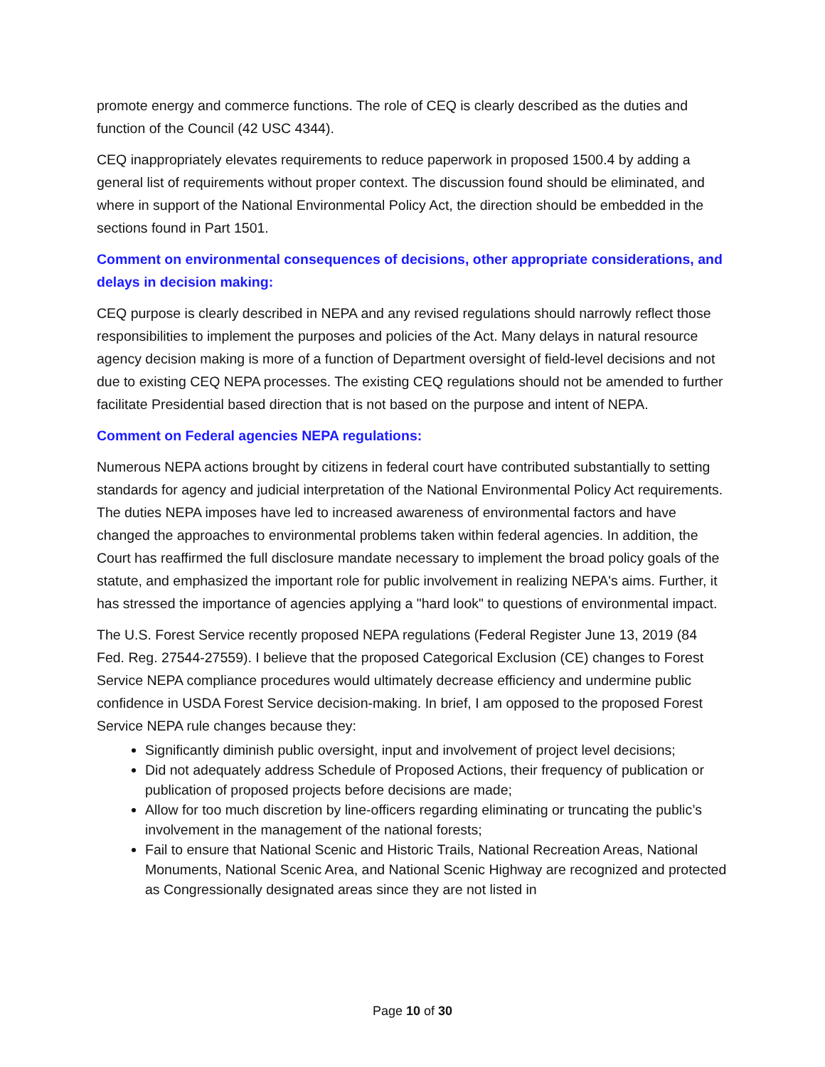promote energy and commerce functions. The role of CEQ is clearly described as the duties and function of the Council (42 USC 4344).
CEQ inappropriately elevates requirements to reduce paperwork in proposed 1500.4 by adding a general list of requirements without proper context. The discussion found should be eliminated, and where in support of the National Environmental Policy Act, the direction should be embedded in the sections found in Part 1501.
Comment on environmental consequences of decisions, other appropriate considerations, and delays in decision making:
CEQ purpose is clearly described in NEPA and any revised regulations should narrowly reflect those responsibilities to implement the purposes and policies of the Act. Many delays in natural resource agency decision making is more of a function of Department oversight of field-level decisions and not due to existing CEQ NEPA processes. The existing CEQ regulations should not be amended to further facilitate Presidential based direction that is not based on the purpose and intent of NEPA.
Comment on Federal agencies NEPA regulations:
Numerous NEPA actions brought by citizens in federal court have contributed substantially to setting standards for agency and judicial interpretation of the National Environmental Policy Act requirements. The duties NEPA imposes have led to increased awareness of environmental factors and have changed the approaches to environmental problems taken within federal agencies. In addition, the Court has reaffirmed the full disclosure mandate necessary to implement the broad policy goals of the statute, and emphasized the important role for public involvement in realizing NEPA's aims. Further, it has stressed the importance of agencies applying a "hard look" to questions of environmental impact.
The U.S. Forest Service recently proposed NEPA regulations (Federal Register June 13, 2019 (84 Fed. Reg. 27544-27559). I believe that the proposed Categorical Exclusion (CE) changes to Forest Service NEPA compliance procedures would ultimately decrease efficiency and undermine public confidence in USDA Forest Service decision-making. In brief, I am opposed to the proposed Forest Service NEPA rule changes because they:
Significantly diminish public oversight, input and involvement of project level decisions;
Did not adequately address Schedule of Proposed Actions, their frequency of publication or publication of proposed projects before decisions are made;
Allow for too much discretion by line-officers regarding eliminating or truncating the public’s involvement in the management of the national forests;
Fail to ensure that National Scenic and Historic Trails, National Recreation Areas, National Monuments, National Scenic Area, and National Scenic Highway are recognized and protected as Congressionally designated areas since they are not listed in
Page 10 of 30